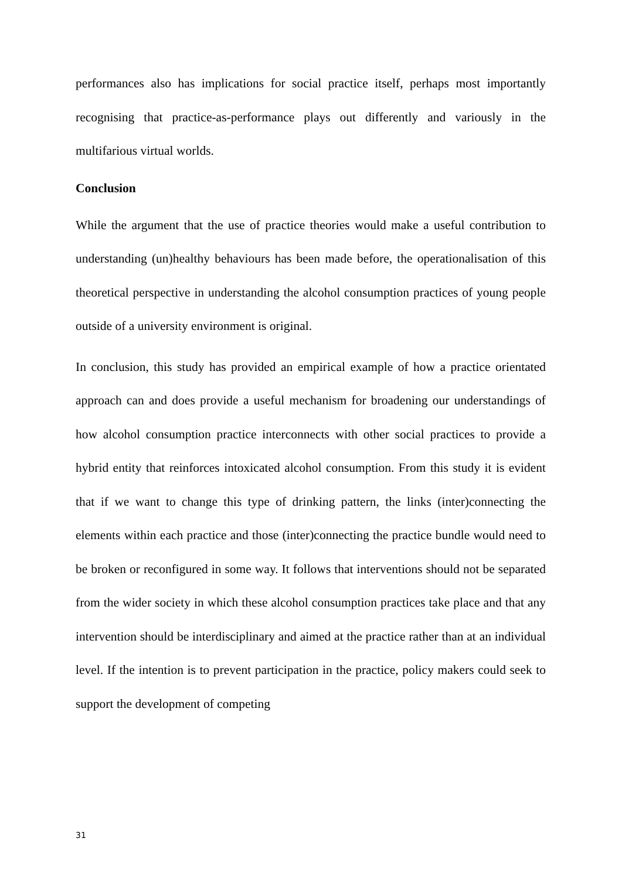performances also has implications for social practice itself, perhaps most importantly recognising that practice-as-performance plays out differently and variously in the multifarious virtual worlds.
Conclusion
While the argument that the use of practice theories would make a useful contribution to understanding (un)healthy behaviours has been made before, the operationalisation of this theoretical perspective in understanding the alcohol consumption practices of young people outside of a university environment is original.
In conclusion, this study has provided an empirical example of how a practice orientated approach can and does provide a useful mechanism for broadening our understandings of how alcohol consumption practice interconnects with other social practices to provide a hybrid entity that reinforces intoxicated alcohol consumption. From this study it is evident that if we want to change this type of drinking pattern, the links (inter)connecting the elements within each practice and those (inter)connecting the practice bundle would need to be broken or reconfigured in some way. It follows that interventions should not be separated from the wider society in which these alcohol consumption practices take place and that any intervention should be interdisciplinary and aimed at the practice rather than at an individual level. If the intention is to prevent participation in the practice, policy makers could seek to support the development of competing
31